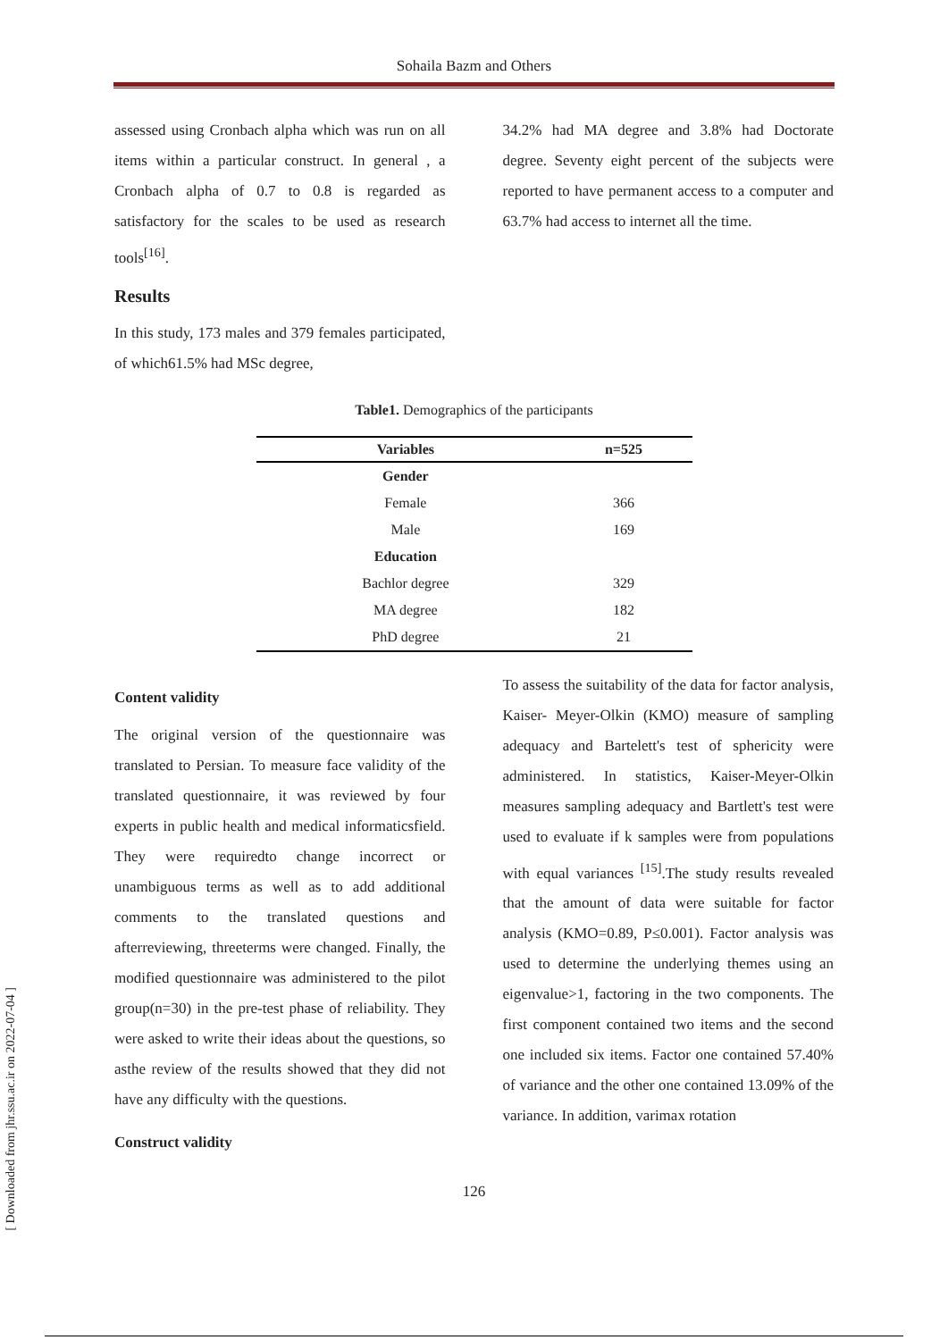Sohaila Bazm and Others
assessed using Cronbach alpha which was run on all items within a particular construct. In general , a Cronbach alpha of 0.7 to 0.8 is regarded as satisfactory for the scales to be used as research tools<sup>[16]</sup>.
Results
In this study, 173 males and 379 females participated, of which61.5% had MSc degree,
34.2% had MA degree and 3.8% had Doctorate degree. Seventy eight percent of the subjects were reported to have permanent access to a computer and 63.7% had access to internet all the time.
Table1. Demographics of the participants
| Variables | n=525 |
| --- | --- |
| Gender | |
| Female | 366 |
| Male | 169 |
| Education | |
| Bachlor degree | 329 |
| MA degree | 182 |
| PhD degree | 21 |
Content validity
The original version of the questionnaire was translated to Persian. To measure face validity of the translated questionnaire, it was reviewed by four experts in public health and medical informaticsfield. They were requiredto change incorrect or unambiguous terms as well as to add additional comments to the translated questions and afterreviewing, threeterms were changed. Finally, the modified questionnaire was administered to the pilot group(n=30) in the pre-test phase of reliability. They were asked to write their ideas about the questions, so asthe review of the results showed that they did not have any difficulty with the questions.
Construct validity
To assess the suitability of the data for factor analysis, Kaiser- Meyer-Olkin (KMO) measure of sampling adequacy and Bartelett's test of sphericity were administered. In statistics, Kaiser-Meyer-Olkin measures sampling adequacy and Bartlett's test were used to evaluate if k samples were from populations with equal variances <sup>[15]</sup>.The study results revealed that the amount of data were suitable for factor analysis (KMO=0.89, P≤0.001). Factor analysis was used to determine the underlying themes using an eigenvalue>1, factoring in the two components. The first component contained two items and the second one included six items. Factor one contained 57.40% of variance and the other one contained 13.09% of the variance. In addition, varimax rotation
126
[ Downloaded from jhr.ssu.ac.ir on 2022-07-04 ]